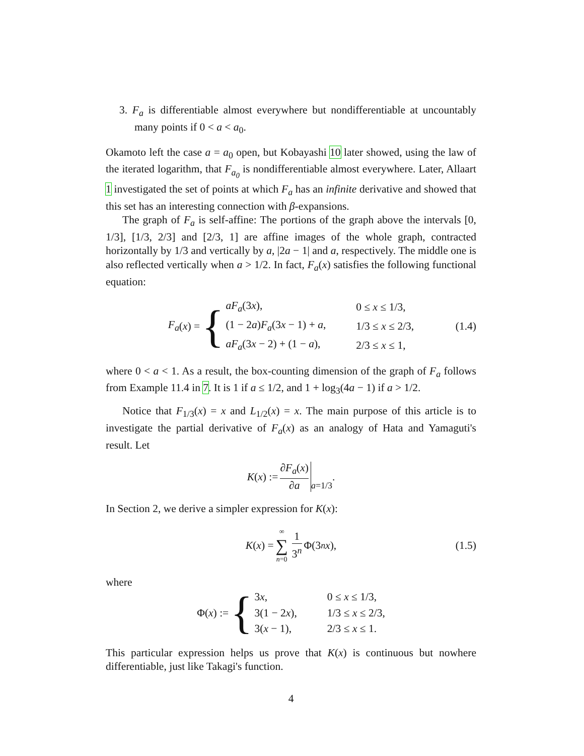3. F<sub>a</sub> is differentiable almost everywhere but nondifferentiable at uncountably many points if 0 < a < a<sub>0</sub>.
Okamoto left the case a = a<sub>0</sub> open, but Kobayashi 10 later showed, using the law of the iterated logarithm, that F<sub>a<sub>0</sub></sub> is nondifferentiable almost everywhere. Later, Allaart 1 investigated the set of points at which F<sub>a</sub> has an infinite derivative and showed that this set has an interesting connection with β-expansions.
The graph of F<sub>a</sub> is self-affine: The portions of the graph above the intervals [0, 1/3], [1/3, 2/3] and [2/3, 1] are affine images of the whole graph, contracted horizontally by 1/3 and vertically by a, |2a − 1| and a, respectively. The middle one is also reflected vertically when a > 1/2. In fact, F<sub>a</sub>(x) satisfies the following functional equation:
F<sub>a</sub> (x) = {
| aF<sub>a</sub> (3 x ), | 0 ≤ x ≤ 1/3, |
| (1 − 2 a ) F<sub>a</sub> (3 x − 1) + a , | 1/3 ≤ x ≤ 2/3, |
| aF<sub>a</sub> (3 x − 2) + (1 − a ), | 2/3 ≤ x ≤ 1, |
(1.4)
where 0 < a < 1. As a result, the box-counting dimension of the graph of F<sub>a</sub> follows from Example 11.4 in 7. It is 1 if a ≤ 1/2, and 1 + log<sub>3</sub>(4a − 1) if a > 1/2.
Notice that F<sub>1/3</sub>(x) = x and L<sub>1/2</sub>(x) = x. The main purpose of this article is to investigate the partial derivative of F<sub>a</sub>(x) as an analogy of Hata and Yamaguti's result. Let
K (x) := ∂F<sub>a</sub>(x) ∂a<sub>a=1/3</sub>.
In Section 2, we derive a simpler expression for K(x):
K (x) = ∞ ∑ n=0 1 3<sup>n</sup> Φ(3<sup>n</sup> x), (1.5)
where
Φ(x) := {
| 3 x , | 0 ≤ x ≤ 1/3, |
| 3(1 − 2 x ), | 1/3 ≤ x ≤ 2/3, |
| 3( x − 1), | 2/3 ≤ x ≤ 1. |
This particular expression helps us prove that K(x) is continuous but nowhere differentiable, just like Takagi's function.
4